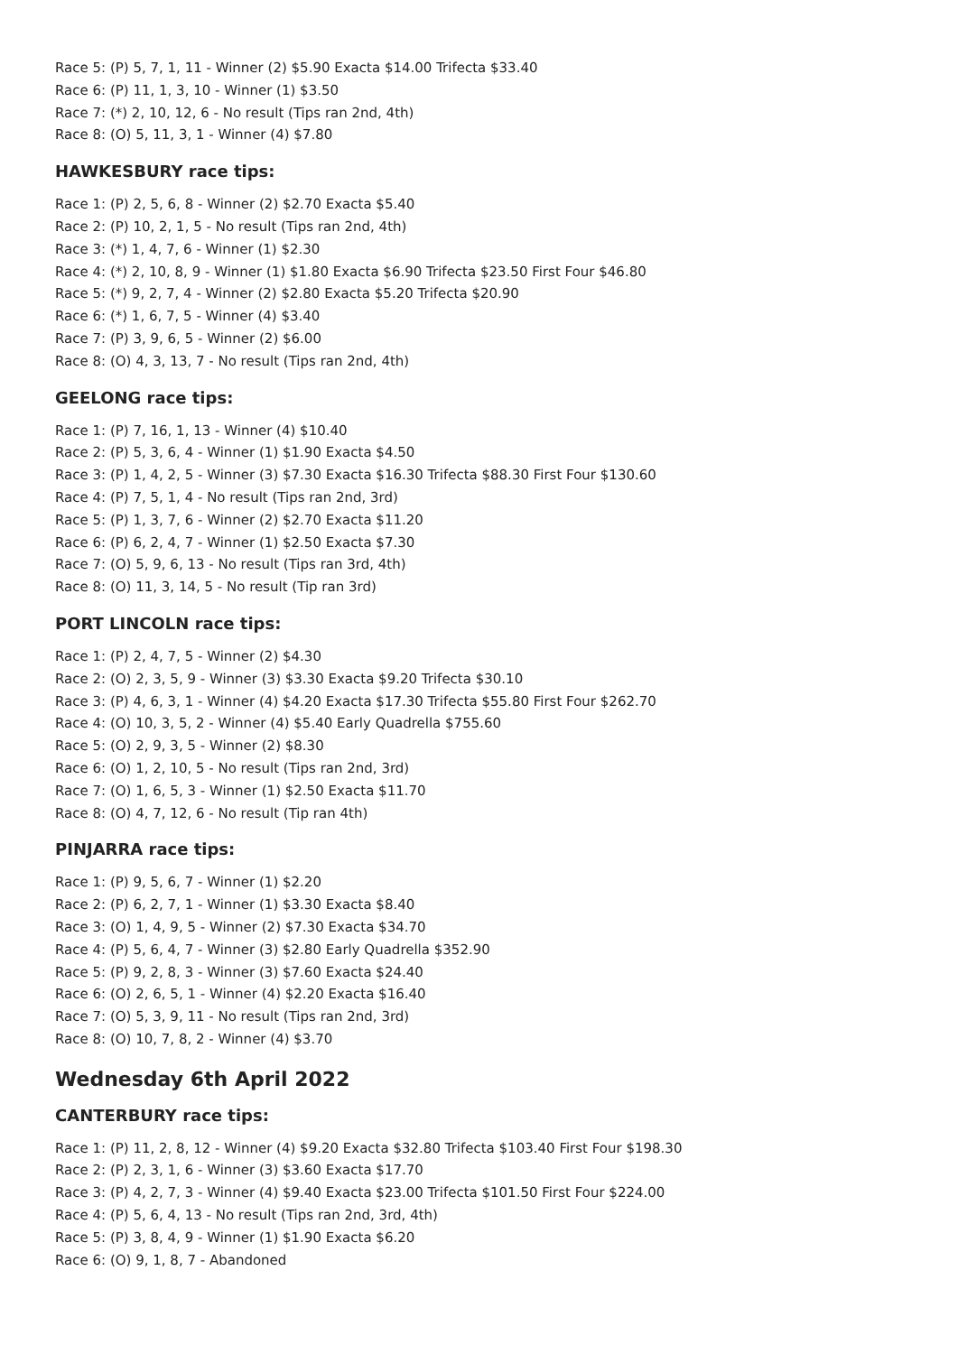Race 5: (P) 5, 7, 1, 11 - Winner (2) $5.90 Exacta $14.00 Trifecta $33.40
Race 6: (P) 11, 1, 3, 10 - Winner (1) $3.50
Race 7: (*) 2, 10, 12, 6 - No result (Tips ran 2nd, 4th)
Race 8: (O) 5, 11, 3, 1 - Winner (4) $7.80
HAWKESBURY race tips:
Race 1: (P) 2, 5, 6, 8 - Winner (2) $2.70 Exacta $5.40
Race 2: (P) 10, 2, 1, 5 - No result (Tips ran 2nd, 4th)
Race 3: (*) 1, 4, 7, 6 - Winner (1) $2.30
Race 4: (*) 2, 10, 8, 9 - Winner (1) $1.80 Exacta $6.90 Trifecta $23.50 First Four $46.80
Race 5: (*) 9, 2, 7, 4 - Winner (2) $2.80 Exacta $5.20 Trifecta $20.90
Race 6: (*) 1, 6, 7, 5 - Winner (4) $3.40
Race 7: (P) 3, 9, 6, 5 - Winner (2) $6.00
Race 8: (O) 4, 3, 13, 7 - No result (Tips ran 2nd, 4th)
GEELONG race tips:
Race 1: (P) 7, 16, 1, 13 - Winner (4) $10.40
Race 2: (P) 5, 3, 6, 4 - Winner (1) $1.90 Exacta $4.50
Race 3: (P) 1, 4, 2, 5 - Winner (3) $7.30 Exacta $16.30 Trifecta $88.30 First Four $130.60
Race 4: (P) 7, 5, 1, 4 - No result (Tips ran 2nd, 3rd)
Race 5: (P) 1, 3, 7, 6 - Winner (2) $2.70 Exacta $11.20
Race 6: (P) 6, 2, 4, 7 - Winner (1) $2.50 Exacta $7.30
Race 7: (O) 5, 9, 6, 13 - No result (Tips ran 3rd, 4th)
Race 8: (O) 11, 3, 14, 5 - No result (Tip ran 3rd)
PORT LINCOLN race tips:
Race 1: (P) 2, 4, 7, 5 - Winner (2) $4.30
Race 2: (O) 2, 3, 5, 9 - Winner (3) $3.30 Exacta $9.20 Trifecta $30.10
Race 3: (P) 4, 6, 3, 1 - Winner (4) $4.20 Exacta $17.30 Trifecta $55.80 First Four $262.70
Race 4: (O) 10, 3, 5, 2 - Winner (4) $5.40 Early Quadrella $755.60
Race 5: (O) 2, 9, 3, 5 - Winner (2) $8.30
Race 6: (O) 1, 2, 10, 5 - No result (Tips ran 2nd, 3rd)
Race 7: (O) 1, 6, 5, 3 - Winner (1) $2.50 Exacta $11.70
Race 8: (O) 4, 7, 12, 6 - No result (Tip ran 4th)
PINJARRA race tips:
Race 1: (P) 9, 5, 6, 7 - Winner (1) $2.20
Race 2: (P) 6, 2, 7, 1 - Winner (1) $3.30 Exacta $8.40
Race 3: (O) 1, 4, 9, 5 - Winner (2) $7.30 Exacta $34.70
Race 4: (P) 5, 6, 4, 7 - Winner (3) $2.80 Early Quadrella $352.90
Race 5: (P) 9, 2, 8, 3 - Winner (3) $7.60 Exacta $24.40
Race 6: (O) 2, 6, 5, 1 - Winner (4) $2.20 Exacta $16.40
Race 7: (O) 5, 3, 9, 11 - No result (Tips ran 2nd, 3rd)
Race 8: (O) 10, 7, 8, 2 - Winner (4) $3.70
Wednesday 6th April 2022
CANTERBURY race tips:
Race 1: (P) 11, 2, 8, 12 - Winner (4) $9.20 Exacta $32.80 Trifecta $103.40 First Four $198.30
Race 2: (P) 2, 3, 1, 6 - Winner (3) $3.60 Exacta $17.70
Race 3: (P) 4, 2, 7, 3 - Winner (4) $9.40 Exacta $23.00 Trifecta $101.50 First Four $224.00
Race 4: (P) 5, 6, 4, 13 - No result (Tips ran 2nd, 3rd, 4th)
Race 5: (P) 3, 8, 4, 9 - Winner (1) $1.90 Exacta $6.20
Race 6: (O) 9, 1, 8, 7 - Abandoned